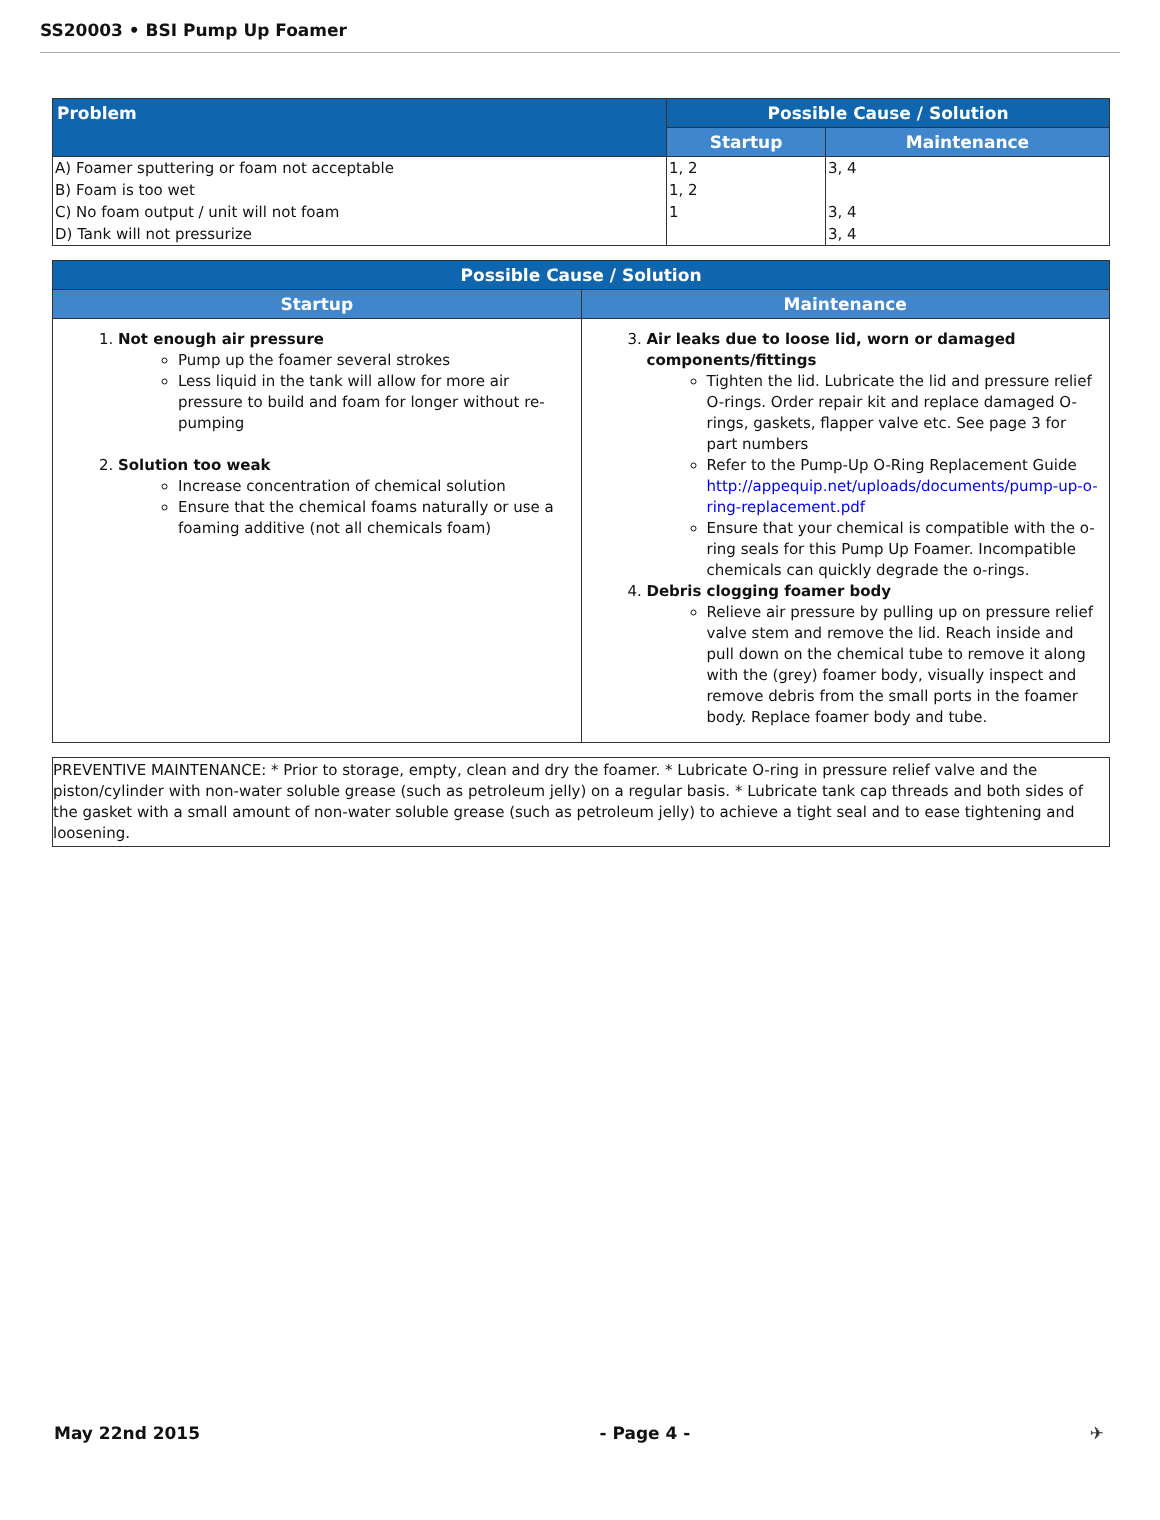SS20003 • BSI Pump Up Foamer
| Problem | Possible Cause / Solution | |
| --- | --- | --- |
| | Startup | Maintenance |
| A) Foamer sputtering or foam not acceptable | 1, 2 | 3, 4 |
| B) Foam is too wet | 1, 2 | |
| C) No foam output / unit will not foam | 1 | 3, 4 |
| D) Tank will not pressurize | | 3, 4 |
| Possible Cause / Solution | |
| --- | --- |
| Startup | Maintenance |
| 1. Not enough air pressure Pump up the foamer several strokes Less liquid in the tank will allow for more air pressure to build and foam for longer without re-pumping 2. Solution too weak Increase concentration of chemical solution Ensure that the chemical foams naturally or use a foaming additive (not all chemicals foam) | 3. Air leaks due to loose lid, worn or damaged components/fittings Tighten the lid. Lubricate the lid and pressure relief O-rings. Order repair kit and replace damaged O-rings, gaskets, flapper valve etc. See page 3 for part numbers Refer to the Pump-Up O-Ring Replacement Guide http://appequip.net/uploads/documents/pump-up-o-ring-replacement.pdf Ensure that your chemical is compatible with the o-ring seals for this Pump Up Foamer. Incompatible chemicals can quickly degrade the o-rings. 4. Debris clogging foamer body Relieve air pressure by pulling up on pressure relief valve stem and remove the lid. Reach inside and pull down on the chemical tube to remove it along with the (grey) foamer body, visually inspect and remove debris from the small ports in the foamer body. Replace foamer body and tube. |
PREVENTIVE MAINTENANCE: * Prior to storage, empty, clean and dry the foamer. * Lubricate O-ring in pressure relief valve and the piston/cylinder with non-water soluble grease (such as petroleum jelly) on a regular basis. * Lubricate tank cap threads and both sides of the gasket with a small amount of non-water soluble grease (such as petroleum jelly) to achieve a tight seal and to ease tightening and loosening.
May 22nd 2015 - Page 4 - ✈